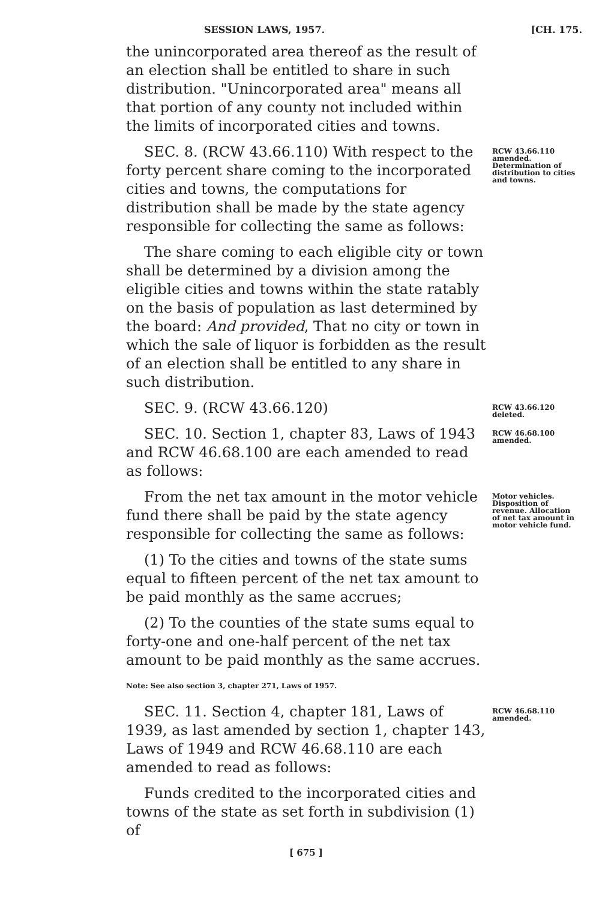SESSION LAWS, 1957. [CH. 175.
the unincorporated area thereof as the result of an election shall be entitled to share in such distribution. "Unincorporated area" means all that portion of any county not included within the limits of incorporated cities and towns.
SEC. 8. (RCW 43.66.110) With respect to the forty percent share coming to the incorporated cities and towns, the computations for distribution shall be made by the state agency responsible for collecting the same as follows:
The share coming to each eligible city or town shall be determined by a division among the eligible cities and towns within the state ratably on the basis of population as last determined by the board: And provided, That no city or town in which the sale of liquor is forbidden as the result of an election shall be entitled to any share in such distribution.
RCW 43.66.110 amended. Determination of distribution to cities and towns.
SEC. 9. (RCW 43.66.120)
RCW 43.66.120 deleted.
SEC. 10. Section 1, chapter 83, Laws of 1943 and RCW 46.68.100 are each amended to read as follows:
RCW 46.68.100 amended.
From the net tax amount in the motor vehicle fund there shall be paid by the state agency responsible for collecting the same as follows:
(1) To the cities and towns of the state sums equal to fifteen percent of the net tax amount to be paid monthly as the same accrues;
(2) To the counties of the state sums equal to forty-one and one-half percent of the net tax amount to be paid monthly as the same accrues.
Note: See also section 3, chapter 271, Laws of 1957.
Motor vehicles. Disposition of revenue. Allocation of net tax amount in motor vehicle fund.
SEC. 11. Section 4, chapter 181, Laws of 1939, as last amended by section 1, chapter 143, Laws of 1949 and RCW 46.68.110 are each amended to read as follows:
Funds credited to the incorporated cities and towns of the state as set forth in subdivision (1) of
RCW 46.68.110 amended.
[ 675 ]